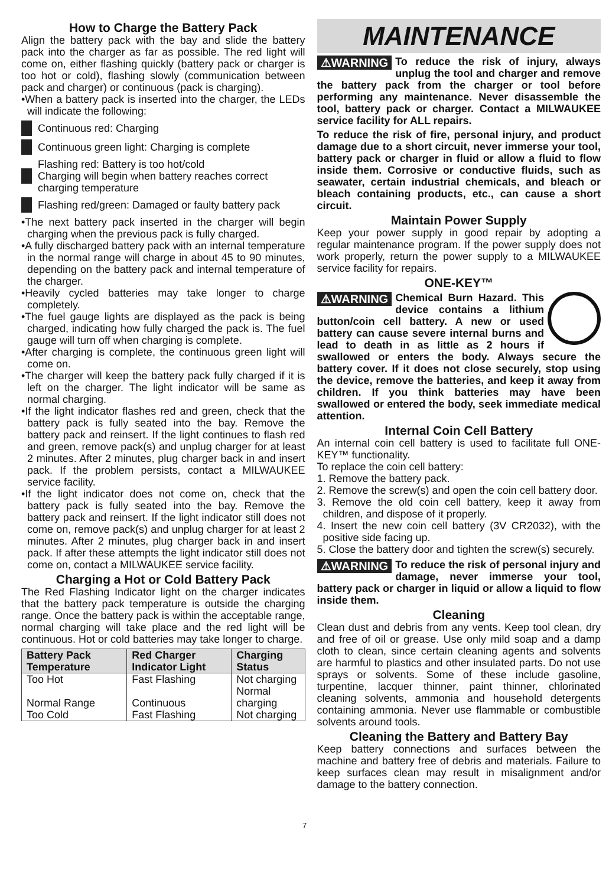How to Charge the Battery Pack
Align the battery pack with the bay and slide the battery pack into the charger as far as possible. The red light will come on, either flashing quickly (battery pack or charger is too hot or cold), flashing slowly (communication between pack and charger) or continuous (pack is charging).
•When a battery pack is inserted into the charger, the LEDs will indicate the following:
Continuous red: Charging
Continuous green light: Charging is complete
Flashing red: Battery is too hot/cold
Charging will begin when battery reaches correct charging temperature
Flashing red/green: Damaged or faulty battery pack
•The next battery pack inserted in the charger will begin charging when the previous pack is fully charged.
•A fully discharged battery pack with an internal temperature in the normal range will charge in about 45 to 90 minutes, depending on the battery pack and internal temperature of the charger.
•Heavily cycled batteries may take longer to charge completely.
•The fuel gauge lights are displayed as the pack is being charged, indicating how fully charged the pack is. The fuel gauge will turn off when charging is complete.
•After charging is complete, the continuous green light will come on.
•The charger will keep the battery pack fully charged if it is left on the charger. The light indicator will be same as normal charging.
•If the light indicator flashes red and green, check that the battery pack is fully seated into the bay. Remove the battery pack and reinsert. If the light continues to flash red and green, remove pack(s) and unplug charger for at least 2 minutes. After 2 minutes, plug charger back in and insert pack. If the problem persists, contact a MILWAUKEE service facility.
•If the light indicator does not come on, check that the battery pack is fully seated into the bay. Remove the battery pack and reinsert. If the light indicator still does not come on, remove pack(s) and unplug charger for at least 2 minutes. After 2 minutes, plug charger back in and insert pack. If after these attempts the light indicator still does not come on, contact a MILWAUKEE service facility.
Charging a Hot or Cold Battery Pack
The Red Flashing Indicator light on the charger indicates that the battery pack temperature is outside the charging range. Once the battery pack is within the acceptable range, normal charging will take place and the red light will be continuous. Hot or cold batteries may take longer to charge.
| Battery Pack Temperature | Red Charger Indicator Light | Charging Status |
| --- | --- | --- |
| Too Hot | Fast Flashing | Not charging |
| Normal Range | Continuous | Normal charging |
| Too Cold | Fast Flashing | Not charging |
MAINTENANCE
⚠WARNING To reduce the risk of injury, always unplug the tool and charger and remove the battery pack from the charger or tool before performing any maintenance. Never disassemble the tool, battery pack or charger. Contact a MILWAUKEE service facility for ALL repairs.
To reduce the risk of fire, personal injury, and product damage due to a short circuit, never immerse your tool, battery pack or charger in fluid or allow a fluid to flow inside them. Corrosive or conductive fluids, such as seawater, certain industrial chemicals, and bleach or bleach containing products, etc., can cause a short circuit.
Maintain Power Supply
Keep your power supply in good repair by adopting a regular maintenance program. If the power supply does not work properly, return the power supply to a MILWAUKEE service facility for repairs.
ONE-KEY™
⚠WARNING Chemical Burn Hazard. This device contains a lithium button/coin cell battery. A new or used battery can cause severe internal burns and lead to death in as little as 2 hours if swallowed or enters the body. Always secure the battery cover. If it does not close securely, stop using the device, remove the batteries, and keep it away from children. If you think batteries may have been swallowed or entered the body, seek immediate medical attention.
Internal Coin Cell Battery
An internal coin cell battery is used to facilitate full ONE-KEY™ functionality.
To replace the coin cell battery:
1. Remove the battery pack.
2. Remove the screw(s) and open the coin cell battery door.
3. Remove the old coin cell battery, keep it away from children, and dispose of it properly.
4. Insert the new coin cell battery (3V CR2032), with the positive side facing up.
5. Close the battery door and tighten the screw(s) securely.
⚠WARNING To reduce the risk of personal injury and damage, never immerse your tool, battery pack or charger in liquid or allow a liquid to flow inside them.
Cleaning
Clean dust and debris from any vents. Keep tool clean, dry and free of oil or grease. Use only mild soap and a damp cloth to clean, since certain cleaning agents and solvents are harmful to plastics and other insulated parts. Do not use sprays or solvents. Some of these include gasoline, turpentine, lacquer thinner, paint thinner, chlorinated cleaning solvents, ammonia and household detergents containing ammonia. Never use flammable or combustible solvents around tools.
Cleaning the Battery and Battery Bay
Keep battery connections and surfaces between the machine and battery free of debris and materials. Failure to keep surfaces clean may result in misalignment and/or damage to the battery connection.
7